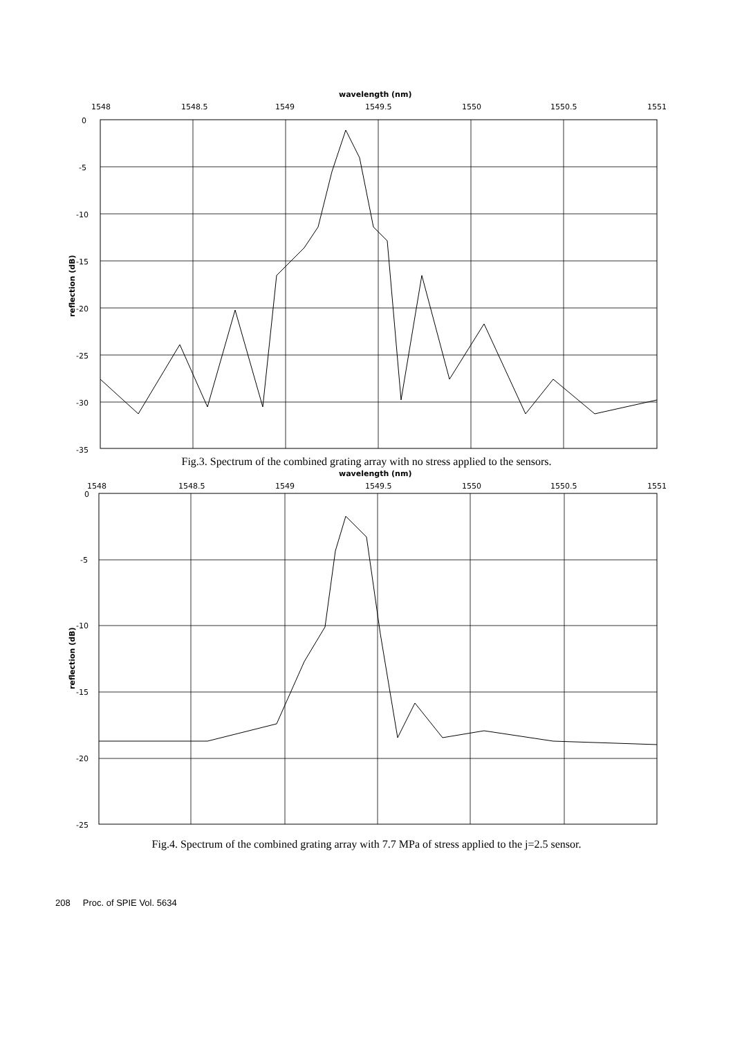wavelength (nm)
1548
1548.5
1549
1549.5
1550
1550.5
1551
0
-5
-10
-15
-20
-25
-30
-35
reflection (dB)
Fig.3. Spectrum of the combined grating array with no stress applied to the sensors.
wavelength (nm)
1548
1548.5
1549
1549.5
1550
1550.5
1551
0
-5
-10
-15
-20
-25
reflection (dB)
Fig.4. Spectrum of the combined grating array with 7.7 MPa of stress applied to the j=2.5 sensor.
208 Proc. of SPIE Vol. 5634